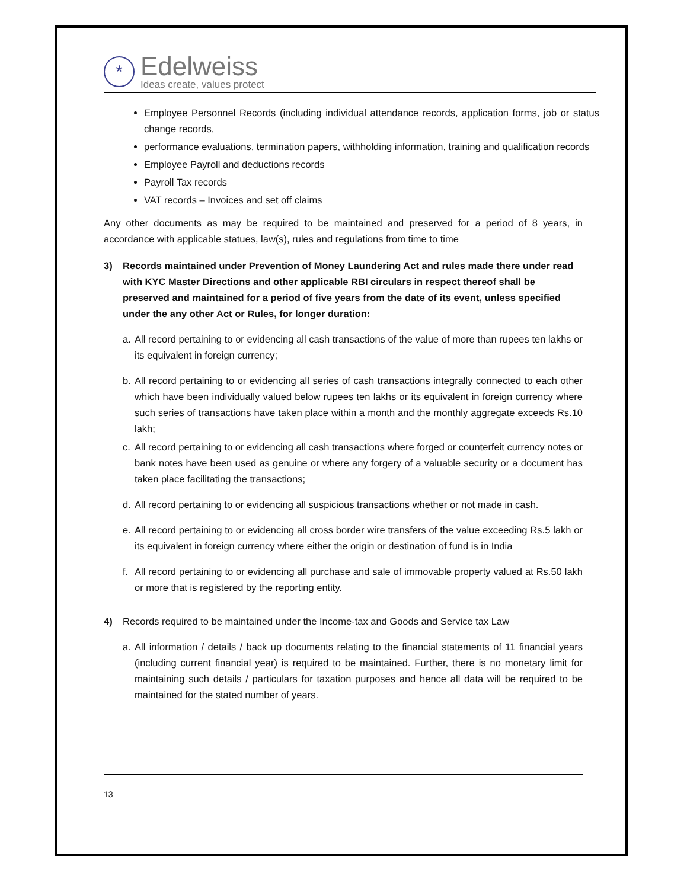*
Edelweiss
Ideas create, values protect
Employee Personnel Records (including individual attendance records, application forms, job or status change records,
performance evaluations, termination papers, withholding information, training and qualification records
Employee Payroll and deductions records
Payroll Tax records
VAT records – Invoices and set off claims
Any other documents as may be required to be maintained and preserved for a period of 8 years, in accordance with applicable statues, law(s), rules and regulations from time to time
3) Records maintained under Prevention of Money Laundering Act and rules made there under read with KYC Master Directions and other applicable RBI circulars in respect thereof shall be preserved and maintained for a period of five years from the date of its event, unless specified under the any other Act or Rules, for longer duration:
a. All record pertaining to or evidencing all cash transactions of the value of more than rupees ten lakhs or its equivalent in foreign currency;
b. All record pertaining to or evidencing all series of cash transactions integrally connected to each other which have been individually valued below rupees ten lakhs or its equivalent in foreign currency where such series of transactions have taken place within a month and the monthly aggregate exceeds Rs.10 lakh;
c. All record pertaining to or evidencing all cash transactions where forged or counterfeit currency notes or bank notes have been used as genuine or where any forgery of a valuable security or a document has taken place facilitating the transactions;
d. All record pertaining to or evidencing all suspicious transactions whether or not made in cash.
e. All record pertaining to or evidencing all cross border wire transfers of the value exceeding Rs.5 lakh or its equivalent in foreign currency where either the origin or destination of fund is in India
f. All record pertaining to or evidencing all purchase and sale of immovable property valued at Rs.50 lakh or more that is registered by the reporting entity.
4) Records required to be maintained under the Income-tax and Goods and Service tax Law
a. All information / details / back up documents relating to the financial statements of 11 financial years (including current financial year) is required to be maintained. Further, there is no monetary limit for maintaining such details / particulars for taxation purposes and hence all data will be required to be maintained for the stated number of years.
13